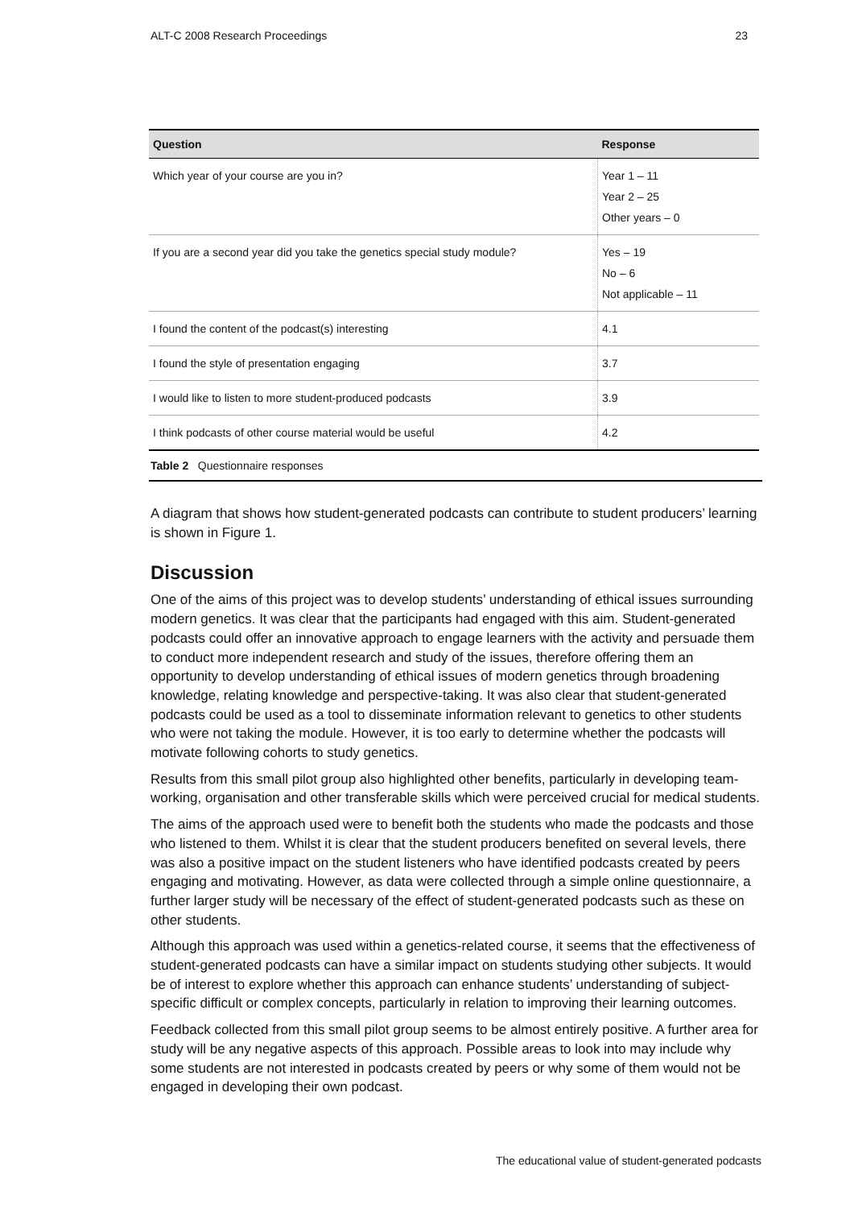ALT-C 2008 Research Proceedings 23
| Question | Response |
| --- | --- |
| Which year of your course are you in? | Year 1 – 11 Year 2 – 25 Other years – 0 |
| If you are a second year did you take the genetics special study module? | Yes – 19 No – 6 Not applicable – 11 |
| I found the content of the podcast(s) interesting | 4.1 |
| I found the style of presentation engaging | 3.7 |
| I would like to listen to more student-produced podcasts | 3.9 |
| I think podcasts of other course material would be useful | 4.2 |
Table 2 Questionnaire responses
A diagram that shows how student-generated podcasts can contribute to student producers’ learning is shown in Figure 1.
Discussion
One of the aims of this project was to develop students’ understanding of ethical issues surrounding modern genetics. It was clear that the participants had engaged with this aim. Student-generated podcasts could offer an innovative approach to engage learners with the activity and persuade them to conduct more independent research and study of the issues, therefore offering them an opportunity to develop understanding of ethical issues of modern genetics through broadening knowledge, relating knowledge and perspective-taking. It was also clear that student-generated podcasts could be used as a tool to disseminate information relevant to genetics to other students who were not taking the module. However, it is too early to determine whether the podcasts will motivate following cohorts to study genetics.
Results from this small pilot group also highlighted other benefits, particularly in developing team-working, organisation and other transferable skills which were perceived crucial for medical students.
The aims of the approach used were to benefit both the students who made the podcasts and those who listened to them. Whilst it is clear that the student producers benefited on several levels, there was also a positive impact on the student listeners who have identified podcasts created by peers engaging and motivating. However, as data were collected through a simple online questionnaire, a further larger study will be necessary of the effect of student-generated podcasts such as these on other students.
Although this approach was used within a genetics-related course, it seems that the effectiveness of student-generated podcasts can have a similar impact on students studying other subjects. It would be of interest to explore whether this approach can enhance students’ understanding of subject-specific difficult or complex concepts, particularly in relation to improving their learning outcomes.
Feedback collected from this small pilot group seems to be almost entirely positive. A further area for study will be any negative aspects of this approach. Possible areas to look into may include why some students are not interested in podcasts created by peers or why some of them would not be engaged in developing their own podcast.
The educational value of student-generated podcasts